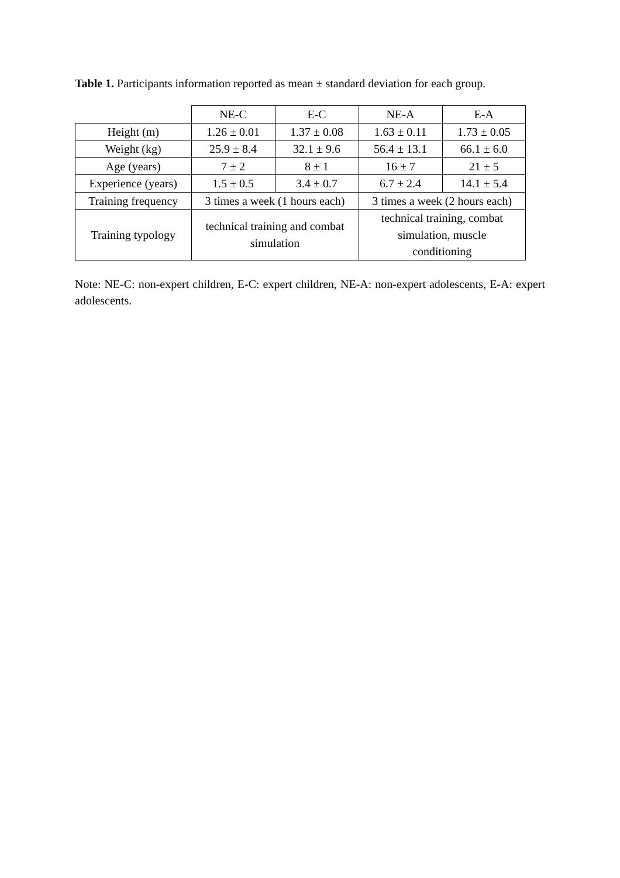Table 1. Participants information reported as mean ± standard deviation for each group.
| | NE-C | E-C | NE-A | E-A |
| --- | --- | --- | --- | --- |
| Height (m) | 1.26 ± 0.01 | 1.37 ± 0.08 | 1.63 ± 0.11 | 1.73 ± 0.05 |
| Weight (kg) | 25.9 ± 8.4 | 32.1 ± 9.6 | 56.4 ± 13.1 | 66.1 ± 6.0 |
| Age (years) | 7 ± 2 | 8 ± 1 | 16 ± 7 | 21 ± 5 |
| Experience (years) | 1.5 ± 0.5 | 3.4 ± 0.7 | 6.7 ± 2.4 | 14.1 ± 5.4 |
| Training frequency | 3 times a week (1 hours each) | | 3 times a week (2 hours each) | |
| Training typology | technical training and combat simulation | | technical training, combat simulation, muscle conditioning | |
Note: NE-C: non-expert children, E-C: expert children, NE-A: non-expert adolescents, E-A: expert adolescents.